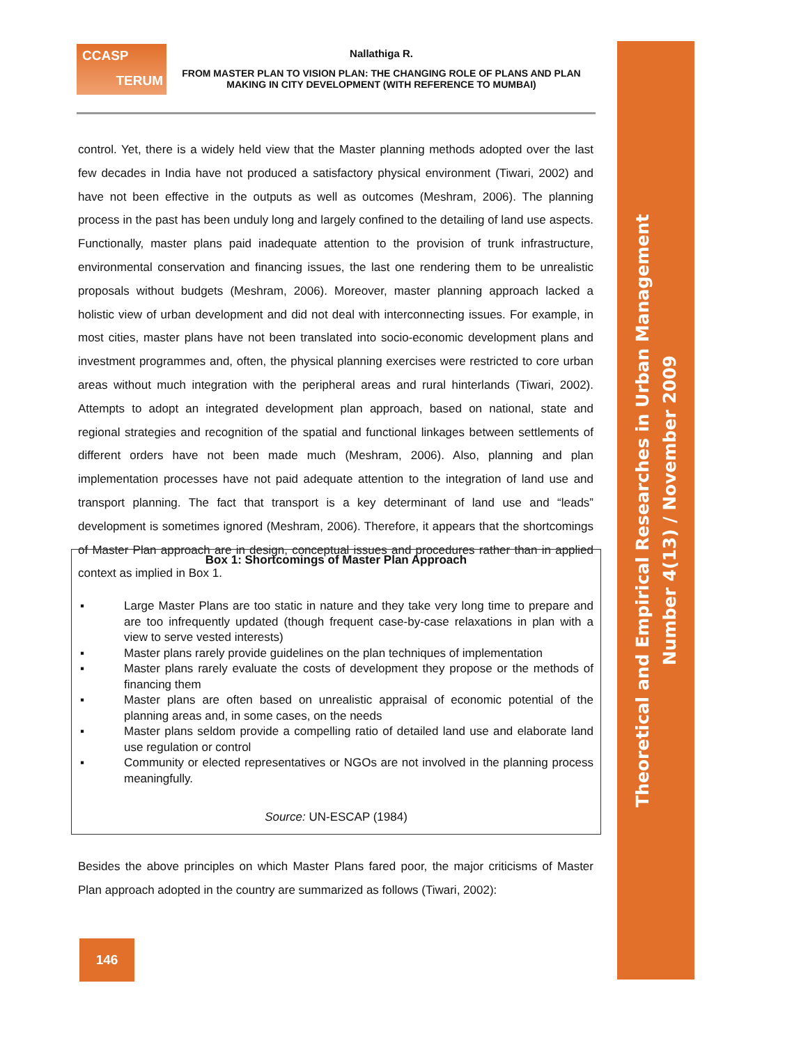Theoretical and Empirical Researches in Urban Management
Number 4(13) / November 2009
CCASP
TERUM
Nallathiga R.
FROM MASTER PLAN TO VISION PLAN: THE CHANGING ROLE OF PLANS AND PLAN MAKING IN CITY DEVELOPMENT (WITH REFERENCE TO MUMBAI)
control. Yet, there is a widely held view that the Master planning methods adopted over the last few decades in India have not produced a satisfactory physical environment (Tiwari, 2002) and have not been effective in the outputs as well as outcomes (Meshram, 2006). The planning process in the past has been unduly long and largely confined to the detailing of land use aspects. Functionally, master plans paid inadequate attention to the provision of trunk infrastructure, environmental conservation and financing issues, the last one rendering them to be unrealistic proposals without budgets (Meshram, 2006). Moreover, master planning approach lacked a holistic view of urban development and did not deal with interconnecting issues. For example, in most cities, master plans have not been translated into socio-economic development plans and investment programmes and, often, the physical planning exercises were restricted to core urban areas without much integration with the peripheral areas and rural hinterlands (Tiwari, 2002). Attempts to adopt an integrated development plan approach, based on national, state and regional strategies and recognition of the spatial and functional linkages between settlements of different orders have not been made much (Meshram, 2006). Also, planning and plan implementation processes have not paid adequate attention to the integration of land use and transport planning. The fact that transport is a key determinant of land use and “leads” development is sometimes ignored (Meshram, 2006). Therefore, it appears that the shortcomings of Master Plan approach are in design, conceptual issues and procedures rather than in applied context as implied in Box 1.
Box 1: Shortcomings of Master Plan Approach
▪ Large Master Plans are too static in nature and they take very long time to prepare and are too infrequently updated (though frequent case-by-case relaxations in plan with a view to serve vested interests)
▪ Master plans rarely provide guidelines on the plan techniques of implementation
▪ Master plans rarely evaluate the costs of development they propose or the methods of financing them
▪ Master plans are often based on unrealistic appraisal of economic potential of the planning areas and, in some cases, on the needs
▪ Master plans seldom provide a compelling ratio of detailed land use and elaborate land use regulation or control
▪ Community or elected representatives or NGOs are not involved in the planning process meaningfully.
Source: UN-ESCAP (1984)
Besides the above principles on which Master Plans fared poor, the major criticisms of Master Plan approach adopted in the country are summarized as follows (Tiwari, 2002):
146